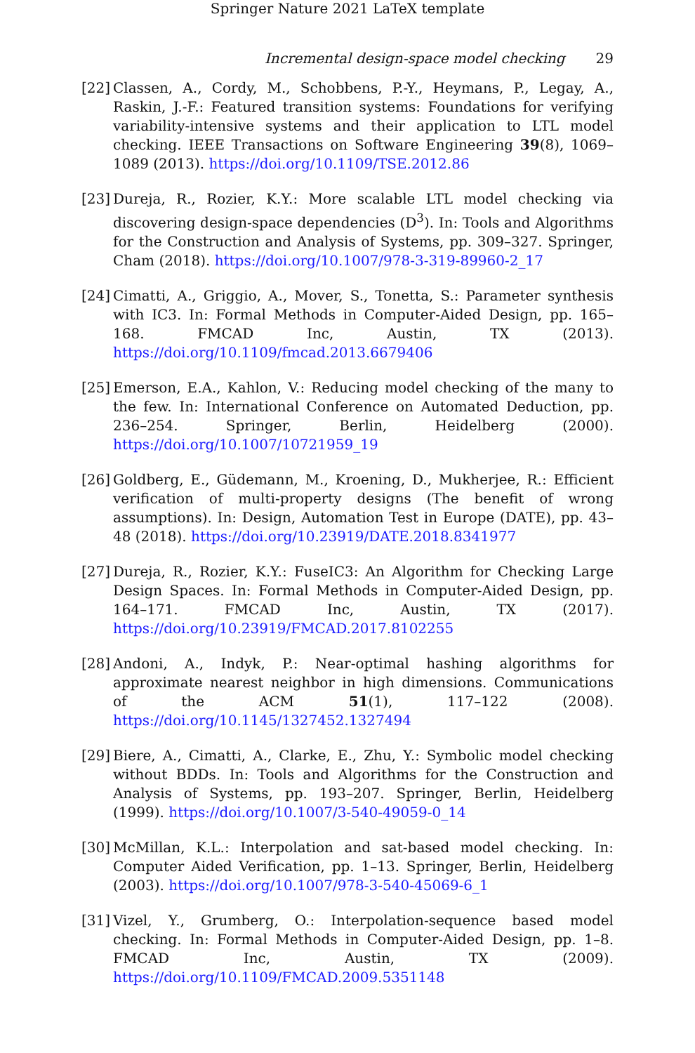Springer Nature 2021 LaTeX template
Incremental design-space model checking 29
[22] Classen, A., Cordy, M., Schobbens, P.-Y., Heymans, P., Legay, A., Raskin, J.-F.: Featured transition systems: Foundations for verifying variability-intensive systems and their application to LTL model checking. IEEE Transactions on Software Engineering 39(8), 1069–1089 (2013). https://doi.org/10.1109/TSE.2012.86
[23] Dureja, R., Rozier, K.Y.: More scalable LTL model checking via discovering design-space dependencies (D<sup>3</sup>). In: Tools and Algorithms for the Construction and Analysis of Systems, pp. 309–327. Springer, Cham (2018). https://doi.org/10.1007/978-3-319-89960-2_17
[24] Cimatti, A., Griggio, A., Mover, S., Tonetta, S.: Parameter synthesis with IC3. In: Formal Methods in Computer-Aided Design, pp. 165–168. FMCAD Inc, Austin, TX (2013). https://doi.org/10.1109/fmcad.2013.6679406
[25] Emerson, E.A., Kahlon, V.: Reducing model checking of the many to the few. In: International Conference on Automated Deduction, pp. 236–254. Springer, Berlin, Heidelberg (2000). https://doi.org/10.1007/10721959_19
[26] Goldberg, E., Güdemann, M., Kroening, D., Mukherjee, R.: Efficient verification of multi-property designs (The benefit of wrong assumptions). In: Design, Automation Test in Europe (DATE), pp. 43–48 (2018). https://doi.org/10.23919/DATE.2018.8341977
[27] Dureja, R., Rozier, K.Y.: FuseIC3: An Algorithm for Checking Large Design Spaces. In: Formal Methods in Computer-Aided Design, pp. 164–171. FMCAD Inc, Austin, TX (2017). https://doi.org/10.23919/FMCAD.2017.8102255
[28] Andoni, A., Indyk, P.: Near-optimal hashing algorithms for approximate nearest neighbor in high dimensions. Communications of the ACM 51(1), 117–122 (2008). https://doi.org/10.1145/1327452.1327494
[29] Biere, A., Cimatti, A., Clarke, E., Zhu, Y.: Symbolic model checking without BDDs. In: Tools and Algorithms for the Construction and Analysis of Systems, pp. 193–207. Springer, Berlin, Heidelberg (1999). https://doi.org/10.1007/3-540-49059-0_14
[30] McMillan, K.L.: Interpolation and sat-based model checking. In: Computer Aided Verification, pp. 1–13. Springer, Berlin, Heidelberg (2003). https://doi.org/10.1007/978-3-540-45069-6_1
[31] Vizel, Y., Grumberg, O.: Interpolation-sequence based model checking. In: Formal Methods in Computer-Aided Design, pp. 1–8. FMCAD Inc, Austin, TX (2009). https://doi.org/10.1109/FMCAD.2009.5351148